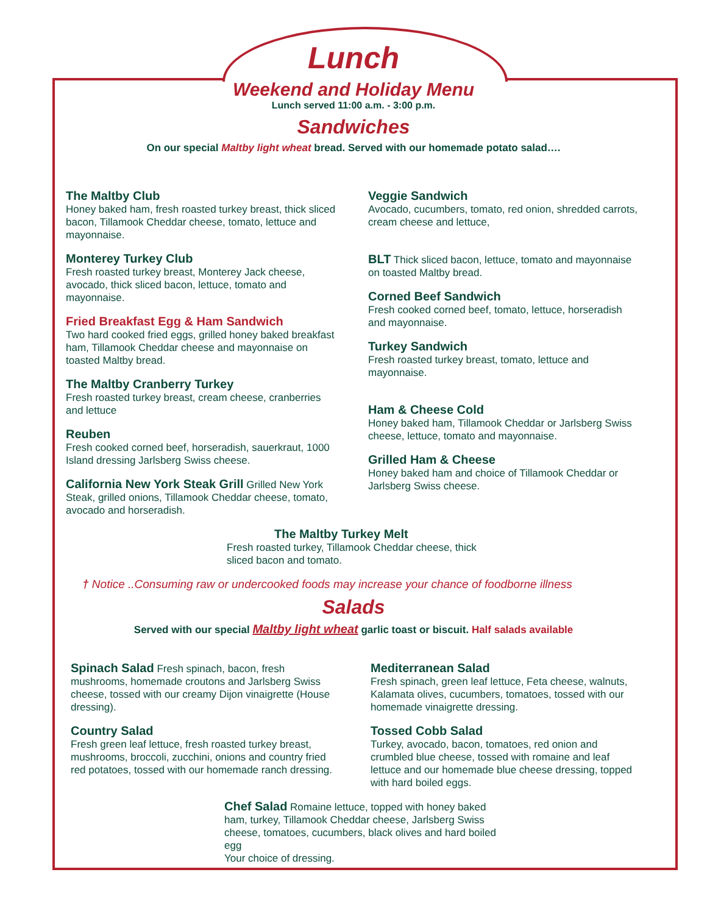Lunch
Weekend and Holiday Menu
Lunch served 11:00 a.m. - 3:00 p.m.
Sandwiches
On our special Maltby light wheat bread. Served with our homemade potato salad….
The Maltby Club
Honey baked ham, fresh roasted turkey breast, thick sliced bacon, Tillamook Cheddar cheese, tomato, lettuce and mayonnaise.
Monterey Turkey Club
Fresh roasted turkey breast, Monterey Jack cheese, avocado, thick sliced bacon, lettuce, tomato and mayonnaise.
Fried Breakfast Egg & Ham Sandwich
Two hard cooked fried eggs, grilled honey baked breakfast ham, Tillamook Cheddar cheese and mayonnaise on toasted Maltby bread.
The Maltby Cranberry Turkey
Fresh roasted turkey breast, cream cheese, cranberries and lettuce
Reuben
Fresh cooked corned beef, horseradish, sauerkraut, 1000 Island dressing Jarlsberg Swiss cheese.
California New York Steak Grill Grilled New York Steak, grilled onions, Tillamook Cheddar cheese, tomato, avocado and horseradish.
Veggie Sandwich
Avocado, cucumbers, tomato, red onion, shredded carrots, cream cheese and lettuce,
BLT Thick sliced bacon, lettuce, tomato and mayonnaise on toasted Maltby bread.
Corned Beef Sandwich
Fresh cooked corned beef, tomato, lettuce, horseradish and mayonnaise.
Turkey Sandwich
Fresh roasted turkey breast, tomato, lettuce and mayonnaise.
Ham & Cheese Cold
Honey baked ham, Tillamook Cheddar or Jarlsberg Swiss cheese, lettuce, tomato and mayonnaise.
Grilled Ham & Cheese
Honey baked ham and choice of Tillamook Cheddar or Jarlsberg Swiss cheese.
The Maltby Turkey Melt
Fresh roasted turkey, Tillamook Cheddar cheese, thick sliced bacon and tomato.
† Notice ..Consuming raw or undercooked foods may increase your chance of foodborne illness
Salads
Served with our special Maltby light wheat garlic toast or biscuit. Half salads available
Spinach Salad Fresh spinach, bacon, fresh mushrooms, homemade croutons and Jarlsberg Swiss cheese, tossed with our creamy Dijon vinaigrette (House dressing).
Country Salad
Fresh green leaf lettuce, fresh roasted turkey breast, mushrooms, broccoli, zucchini, onions and country fried red potatoes, tossed with our homemade ranch dressing.
Mediterranean Salad
Fresh spinach, green leaf lettuce, Feta cheese, walnuts, Kalamata olives, cucumbers, tomatoes, tossed with our homemade vinaigrette dressing.
Tossed Cobb Salad
Turkey, avocado, bacon, tomatoes, red onion and crumbled blue cheese, tossed with romaine and leaf lettuce and our homemade blue cheese dressing, topped with hard boiled eggs.
Chef Salad Romaine lettuce, topped with honey baked ham, turkey, Tillamook Cheddar cheese, Jarlsberg Swiss cheese, tomatoes, cucumbers, black olives and hard boiled egg
Your choice of dressing.